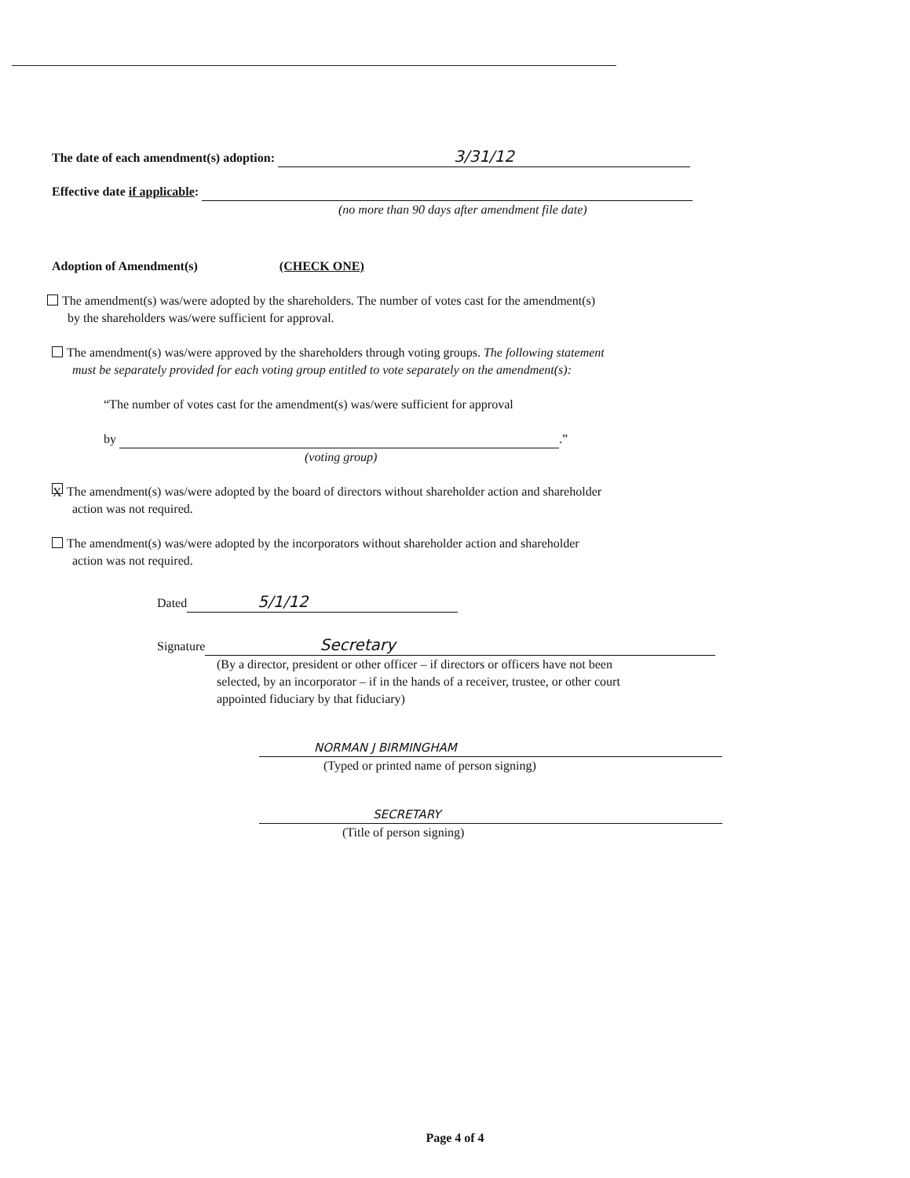The date of each amendment(s) adoption: 3/31/12
Effective date if applicable:
(no more than 90 days after amendment file date)
Adoption of Amendment(s) (CHECK ONE)
The amendment(s) was/were adopted by the shareholders. The number of votes cast for the amendment(s)
by the shareholders was/were sufficient for approval.
The amendment(s) was/were approved by the shareholders through voting groups. The following statement
must be separately provided for each voting group entitled to vote separately on the amendment(s):
“The number of votes cast for the amendment(s) was/were sufficient for approval
by .”
(voting group)
X The amendment(s) was/were adopted by the board of directors without shareholder action and shareholder
action was not required.
The amendment(s) was/were adopted by the incorporators without shareholder action and shareholder
action was not required.
Dated 5/1/12
Signature Secretary
(By a director, president or other officer – if directors or officers have not been
selected, by an incorporator – if in the hands of a receiver, trustee, or other court
appointed fiduciary by that fiduciary)
NORMAN J BIRMINGHAM
(Typed or printed name of person signing)
SECRETARY
(Title of person signing)
Page 4 of 4